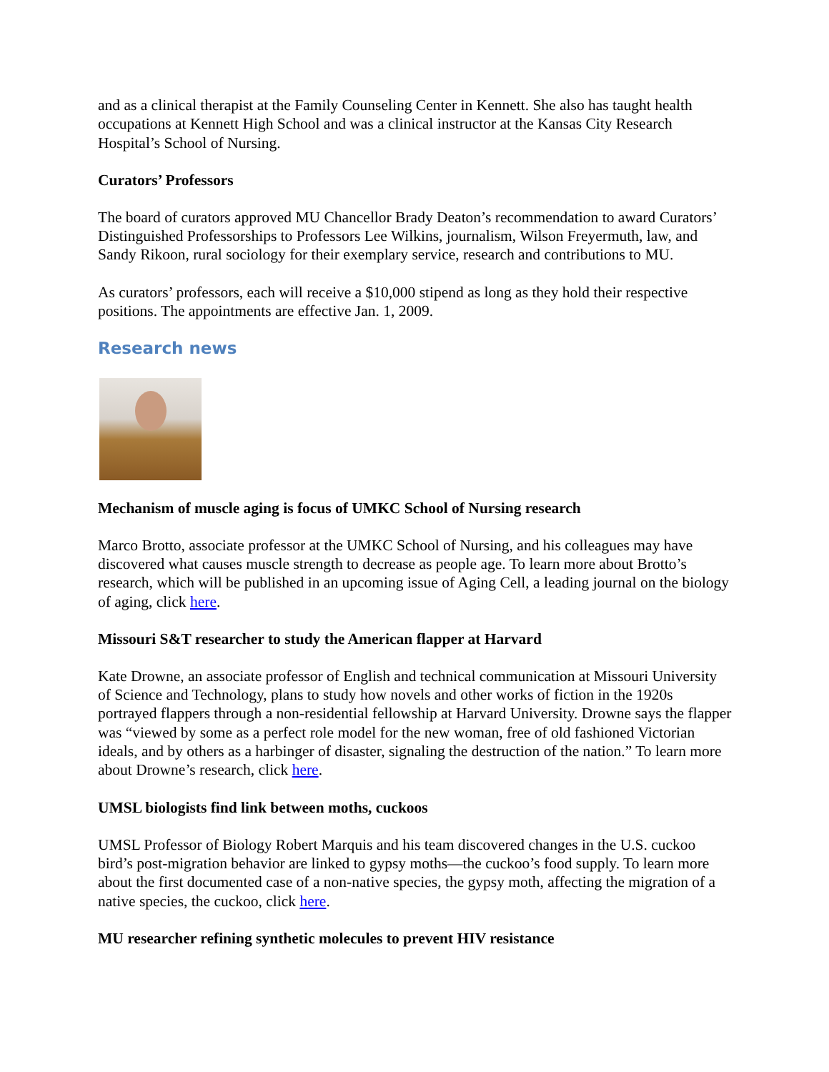and as a clinical therapist at the Family Counseling Center in Kennett. She also has taught health occupations at Kennett High School and was a clinical instructor at the Kansas City Research Hospital’s School of Nursing.
Curators’ Professors
The board of curators approved MU Chancellor Brady Deaton’s recommendation to award Curators’ Distinguished Professorships to Professors Lee Wilkins, journalism, Wilson Freyermuth, law, and Sandy Rikoon, rural sociology for their exemplary service, research and contributions to MU.
As curators’ professors, each will receive a $10,000 stipend as long as they hold their respective positions. The appointments are effective Jan. 1, 2009.
Research news
Mechanism of muscle aging is focus of UMKC School of Nursing research
Marco Brotto, associate professor at the UMKC School of Nursing, and his colleagues may have discovered what causes muscle strength to decrease as people age. To learn more about Brotto’s research, which will be published in an upcoming issue of Aging Cell, a leading journal on the biology of aging, click here.
Missouri S&T researcher to study the American flapper at Harvard
Kate Drowne, an associate professor of English and technical communication at Missouri University of Science and Technology, plans to study how novels and other works of fiction in the 1920s portrayed flappers through a non-residential fellowship at Harvard University. Drowne says the flapper was “viewed by some as a perfect role model for the new woman, free of old fashioned Victorian ideals, and by others as a harbinger of disaster, signaling the destruction of the nation.” To learn more about Drowne’s research, click here.
UMSL biologists find link between moths, cuckoos
UMSL Professor of Biology Robert Marquis and his team discovered changes in the U.S. cuckoo bird’s post-migration behavior are linked to gypsy moths—the cuckoo’s food supply. To learn more about the first documented case of a non-native species, the gypsy moth, affecting the migration of a native species, the cuckoo, click here.
MU researcher refining synthetic molecules to prevent HIV resistance